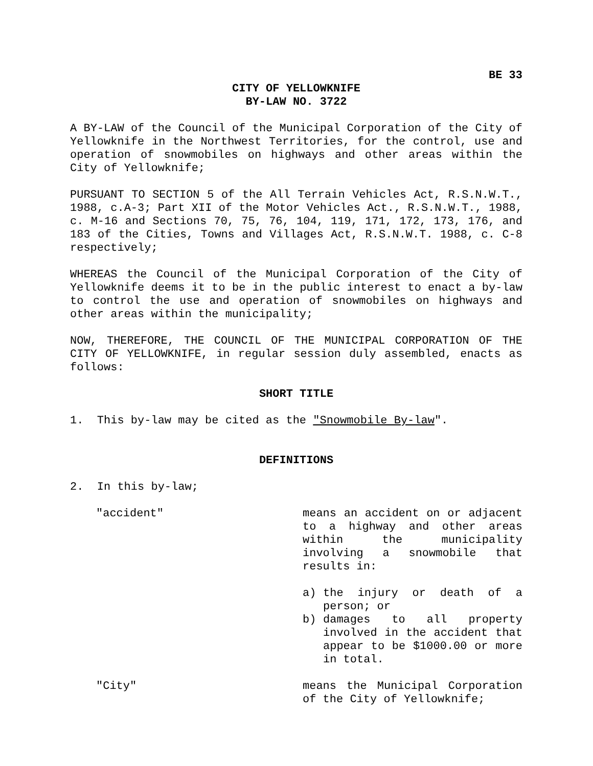BE 33
CITY OF YELLOWKNIFE
BY-LAW NO. 3722
A BY-LAW of the Council of the Municipal Corporation of the City of Yellowknife in the Northwest Territories, for the control, use and operation of snowmobiles on highways and other areas within the City of Yellowknife;
PURSUANT TO SECTION 5 of the All Terrain Vehicles Act, R.S.N.W.T., 1988, c.A-3; Part XII of the Motor Vehicles Act., R.S.N.W.T., 1988, c. M-16 and Sections 70, 75, 76, 104, 119, 171, 172, 173, 176, and 183 of the Cities, Towns and Villages Act, R.S.N.W.T. 1988, c. C-8 respectively;
WHEREAS the Council of the Municipal Corporation of the City of Yellowknife deems it to be in the public interest to enact a by-law to control the use and operation of snowmobiles on highways and other areas within the municipality;
NOW, THEREFORE, THE COUNCIL OF THE MUNICIPAL CORPORATION OF THE CITY OF YELLOWKNIFE, in regular session duly assembled, enacts as follows:
SHORT TITLE
1. This by-law may be cited as the "Snowmobile By-law".
DEFINITIONS
2. In this by-law;
"accident" means an accident on or adjacent to a highway and other areas within the municipality involving a snowmobile that results in:
a) the injury or death of a person; or
b) damages to all property involved in the accident that appear to be $1000.00 or more in total.
"City" means the Municipal Corporation of the City of Yellowknife;